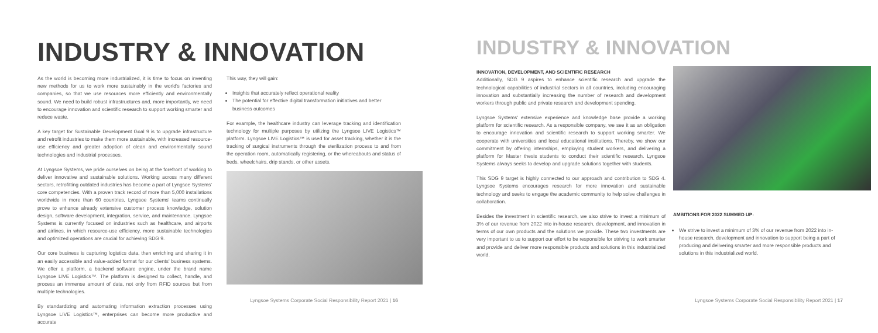INDUSTRY & INNOVATION
As the world is becoming more industrialized, it is time to focus on inventing new methods for us to work more sustainably in the world's factories and companies, so that we use resources more efficiently and environmentally sound. We need to build robust infrastructures and, more importantly, we need to encourage innovation and scientific research to support working smarter and reduce waste.
A key target for Sustainable Development Goal 9 is to upgrade infrastructure and retrofit industries to make them more sustainable, with increased resource-use efficiency and greater adoption of clean and environmentally sound technologies and industrial processes.
At Lyngsoe Systems, we pride ourselves on being at the forefront of working to deliver innovative and sustainable solutions. Working across many different sectors, retrofitting outdated industries has become a part of Lyngsoe Systems' core competencies. With a proven track record of more than 5,000 installations worldwide in more than 60 countries, Lyngsoe Systems' teams continually prove to enhance already extensive customer process knowledge, solution design, software development, integration, service, and maintenance. Lyngsoe Systems is currently focused on industries such as healthcare, and airports and airlines, in which resource-use efficiency, more sustainable technologies and optimized operations are crucial for achieving SDG 9.
Our core business is capturing logistics data, then enriching and sharing it in an easily accessible and value-added format for our clients' business systems. We offer a platform, a backend software engine, under the brand name Lyngsoe LIVE Logistics™. The platform is designed to collect, handle, and process an immense amount of data, not only from RFID sources but from multiple technologies.
By standardizing and automating information extraction processes using Lyngsoe LIVE Logistics™, enterprises can become more productive and accurate
This way, they will gain:
Insights that accurately reflect operational reality
The potential for effective digital transformation initiatives and better business outcomes
For example, the healthcare industry can leverage tracking and identification technology for multiple purposes by utilizing the Lyngsoe LIVE Logistics™ platform. Lyngsoe LIVE Logistics™ is used for asset tracking, whether it is the tracking of surgical instruments through the sterilization process to and from the operation room, automatically registering, or the whereabouts and status of beds, wheelchairs, drip stands, or other assets.
Lyngsoe Systems Corporate Social Responsibility Report 2021 | 16
INDUSTRY & INNOVATION
INNOVATION, DEVELOPMENT, AND SCIENTIFIC RESEARCH
Additionally, SDG 9 aspires to enhance scientific research and upgrade the technological capabilities of industrial sectors in all countries, including encouraging innovation and substantially increasing the number of research and development workers through public and private research and development spending.
Lyngsoe Systems' extensive experience and knowledge base provide a working platform for scientific research. As a responsible company, we see it as an obligation to encourage innovation and scientific research to support working smarter. We cooperate with universities and local educational institutions. Thereby, we show our commitment by offering internships, employing student workers, and delivering a platform for Master thesis students to conduct their scientific research. Lyngsoe Systems always seeks to develop and upgrade solutions together with students.
This SDG 9 target is highly connected to our approach and contribution to SDG 4. Lyngsoe Systems encourages research for more innovation and sustainable technology and seeks to engage the academic community to help solve challenges in collaboration.
Besides the investment in scientific research, we also strive to invest a minimum of 3% of our revenue from 2022 into in-house research, development, and innovation in terms of our own products and the solutions we provide. These two investments are very important to us to support our effort to be responsible for striving to work smarter and provide and deliver more responsible products and solutions in this industrialized world.
AMBITIONS FOR 2022 SUMMED UP:
We strive to invest a minimum of 3% of our revenue from 2022 into in-house research, development and innovation to support being a part of producing and delivering smarter and more responsible products and solutions in this industrialized world.
Lyngsoe Systems Corporate Social Responsibility Report 2021 | 17